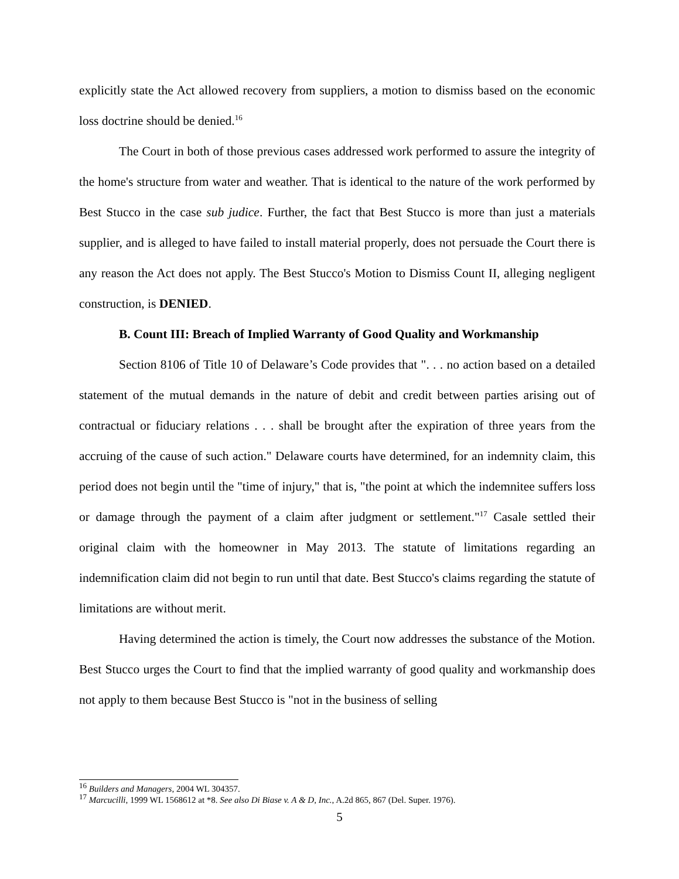explicitly state the Act allowed recovery from suppliers, a motion to dismiss based on the economic loss doctrine should be denied.<sup>16</sup>
The Court in both of those previous cases addressed work performed to assure the integrity of the home's structure from water and weather. That is identical to the nature of the work performed by Best Stucco in the case sub judice. Further, the fact that Best Stucco is more than just a materials supplier, and is alleged to have failed to install material properly, does not persuade the Court there is any reason the Act does not apply. The Best Stucco's Motion to Dismiss Count II, alleging negligent construction, is DENIED.
B. Count III: Breach of Implied Warranty of Good Quality and Workmanship
Section 8106 of Title 10 of Delaware’s Code provides that ". . . no action based on a detailed statement of the mutual demands in the nature of debit and credit between parties arising out of contractual or fiduciary relations . . . shall be brought after the expiration of three years from the accruing of the cause of such action." Delaware courts have determined, for an indemnity claim, this period does not begin until the "time of injury," that is, "the point at which the indemnitee suffers loss or damage through the payment of a claim after judgment or settlement."<sup>17</sup> Casale settled their original claim with the homeowner in May 2013. The statute of limitations regarding an indemnification claim did not begin to run until that date. Best Stucco's claims regarding the statute of limitations are without merit.
Having determined the action is timely, the Court now addresses the substance of the Motion. Best Stucco urges the Court to find that the implied warranty of good quality and workmanship does not apply to them because Best Stucco is "not in the business of selling
<sup>16</sup> Builders and Managers, 2004 WL 304357.
<sup>17</sup> Marcucilli, 1999 WL 1568612 at *8. See also Di Biase v. A & D, Inc., A.2d 865, 867 (Del. Super. 1976).
5